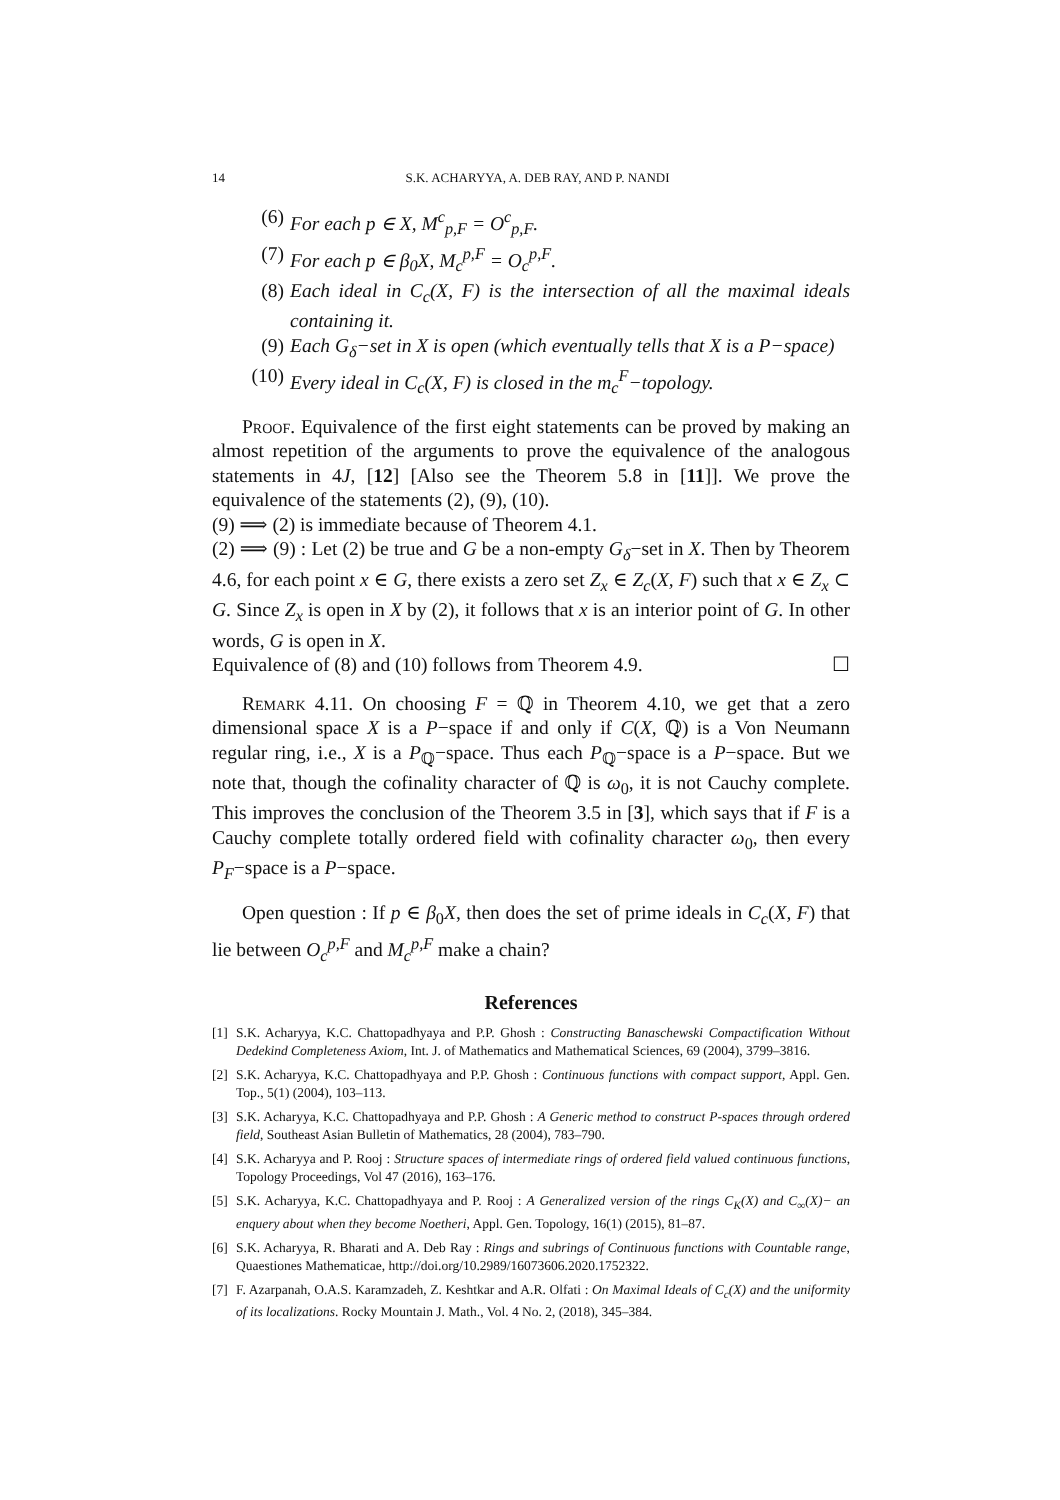14 S.K. ACHARYYA, A. DEB RAY, AND P. NANDI
(6) For each p ∈ X, M<sup>c</sup><sub>p,F</sub> = O<sup>c</sup><sub>p,F</sub>.
(7) For each p ∈ β<sub>0</sub>X, M<sub>c</sub><sup>p,F</sup> = O<sub>c</sub><sup>p,F</sup>.
(8) Each ideal in C<sub>c</sub>(X, F) is the intersection of all the maximal ideals containing it.
(9) Each G<sub>δ</sub>−set in X is open (which eventually tells that X is a P−space)
(10) Every ideal in C<sub>c</sub>(X, F) is closed in the m<sub>c</sub><sup>F</sup>−topology.
Proof. Equivalence of the first eight statements can be proved by making an almost repetition of the arguments to prove the equivalence of the analogous statements in 4J, [12] [Also see the Theorem 5.8 in [11]]. We prove the equivalence of the statements (2), (9), (10).
(9) ⟹ (2) is immediate because of Theorem 4.1.
(2) ⟹ (9) : Let (2) be true and G be a non-empty G<sub>δ</sub>−set in X. Then by Theorem 4.6, for each point x ∈ G, there exists a zero set Z<sub>x</sub> ∈ Z<sub>c</sub>(X, F) such that x ∈ Z<sub>x</sub> ⊂ G. Since Z<sub>x</sub> is open in X by (2), it follows that x is an interior point of G. In other words, G is open in X.
Equivalence of (8) and (10) follows from Theorem 4.9. ☐
Remark 4.11. On choosing F = ℚ in Theorem 4.10, we get that a zero dimensional space X is a P−space if and only if C(X, ℚ) is a Von Neumann regular ring, i.e., X is a P<sub>ℚ</sub>−space. Thus each P<sub>ℚ</sub>−space is a P−space. But we note that, though the cofinality character of ℚ is ω<sub>0</sub>, it is not Cauchy complete. This improves the conclusion of the Theorem 3.5 in [3], which says that if F is a Cauchy complete totally ordered field with cofinality character ω<sub>0</sub>, then every P<sub>F</sub>−space is a P−space.
Open question : If p ∈ β<sub>0</sub>X, then does the set of prime ideals in C<sub>c</sub>(X, F) that lie between O<sub>c</sub><sup>p,F</sup> and M<sub>c</sub><sup>p,F</sup> make a chain?
References
[1] S.K. Acharyya, K.C. Chattopadhyaya and P.P. Ghosh : Constructing Banaschewski Compactification Without Dedekind Completeness Axiom, Int. J. of Mathematics and Mathematical Sciences, 69 (2004), 3799–3816.
[2] S.K. Acharyya, K.C. Chattopadhyaya and P.P. Ghosh : Continuous functions with compact support, Appl. Gen. Top., 5(1) (2004), 103–113.
[3] S.K. Acharyya, K.C. Chattopadhyaya and P.P. Ghosh : A Generic method to construct P-spaces through ordered field, Southeast Asian Bulletin of Mathematics, 28 (2004), 783–790.
[4] S.K. Acharyya and P. Rooj : Structure spaces of intermediate rings of ordered field valued continuous functions, Topology Proceedings, Vol 47 (2016), 163–176.
[5] S.K. Acharyya, K.C. Chattopadhyaya and P. Rooj : A Generalized version of the rings C<sub>K</sub>(X) and C<sub>∞</sub>(X)− an enquery about when they become Noetheri, Appl. Gen. Topology, 16(1) (2015), 81–87.
[6] S.K. Acharyya, R. Bharati and A. Deb Ray : Rings and subrings of Continuous functions with Countable range, Quaestiones Mathematicae, http://doi.org/10.2989/16073606.2020.1752322.
[7] F. Azarpanah, O.A.S. Karamzadeh, Z. Keshtkar and A.R. Olfati : On Maximal Ideals of C<sub>c</sub>(X) and the uniformity of its localizations. Rocky Mountain J. Math., Vol. 4 No. 2, (2018), 345–384.